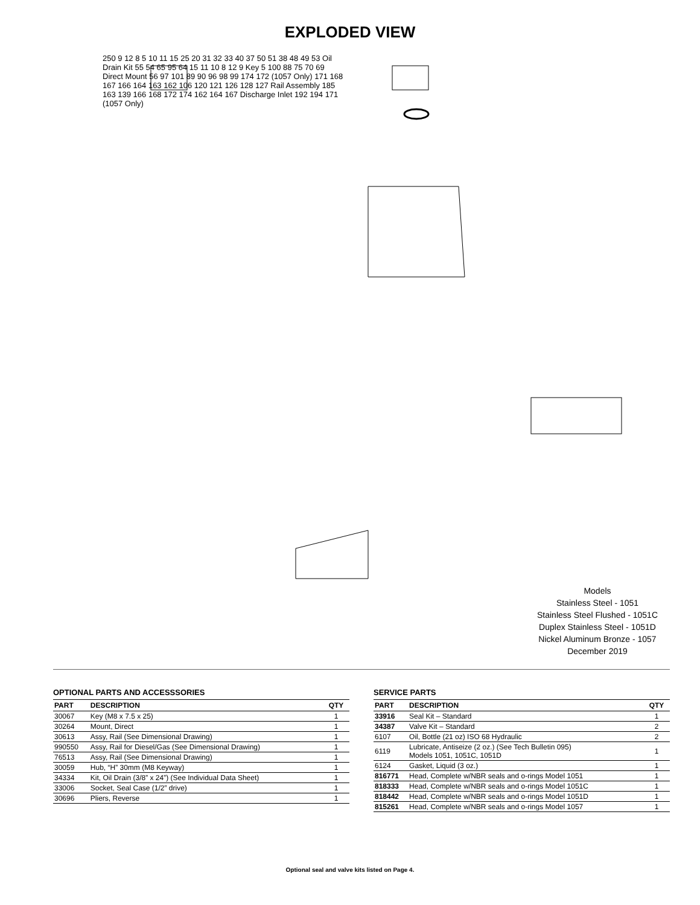EXPLODED VIEW
250 9 12 8 5 10 11 15 25 20 31 32 33 40 37 50 51 38 48 49 53 Oil Drain Kit 55 54 65 95 64 15 11 10 8 12 9 Key 5 100 88 75 70 69 Direct Mount 56 97 101 89 90 96 98 99 174 172 (1057 Only) 171 168 167 166 164 163 162 106 120 121 126 128 127 Rail Assembly 185 163 139 166 168 172 174 162 164 167 Discharge Inlet 192 194 171 (1057 Only)
Models
Stainless Steel - 1051
Stainless Steel Flushed - 1051C
Duplex Stainless Steel - 1051D
Nickel Aluminum Bronze - 1057
December 2019
OPTIONAL PARTS AND ACCESSSORIES
| PART | DESCRIPTION | QTY |
| --- | --- | --- |
| 30067 | Key (M8 x 7.5 x 25) | 1 |
| 30264 | Mount, Direct | 1 |
| 30613 | Assy, Rail (See Dimensional Drawing) | 1 |
| 990550 | Assy, Rail for Diesel/Gas (See Dimensional Drawing) | 1 |
| 76513 | Assy, Rail (See Dimensional Drawing) | 1 |
| 30059 | Hub, “H” 30mm (M8 Keyway) | 1 |
| 34334 | Kit, Oil Drain (3/8” x 24”) (See Individual Data Sheet) | 1 |
| 33006 | Socket, Seal Case (1/2” drive) | 1 |
| 30696 | Pliers, Reverse | 1 |
SERVICE PARTS
| PART | DESCRIPTION | QTY |
| --- | --- | --- |
| 33916 | Seal Kit – Standard | 1 |
| 34387 | Valve Kit – Standard | 2 |
| 6107 | Oil, Bottle (21 oz) ISO 68 Hydraulic | 2 |
| 6119 | Lubricate, Antiseize (2 oz.) (See Tech Bulletin 095) Models 1051, 1051C, 1051D | 1 |
| 6124 | Gasket, Liquid (3 oz.) | 1 |
| 816771 | Head, Complete w/NBR seals and o-rings Model 1051 | 1 |
| 818333 | Head, Complete w/NBR seals and o-rings Model 1051C | 1 |
| 818442 | Head, Complete w/NBR seals and o-rings Model 1051D | 1 |
| 815261 | Head, Complete w/NBR seals and o-rings Model 1057 | 1 |
Optional seal and valve kits listed on Page 4.